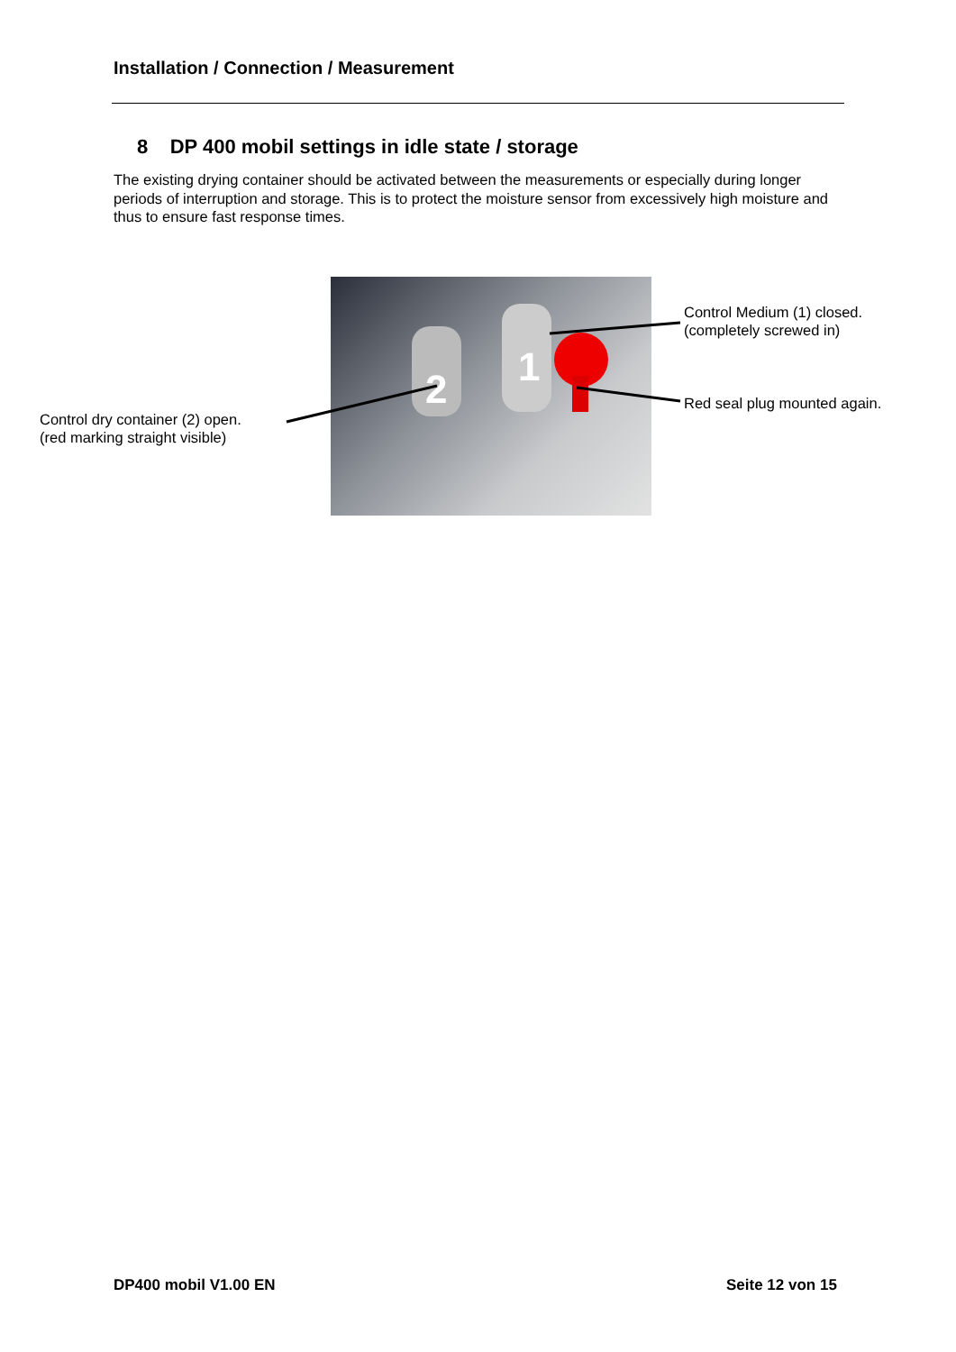Installation / Connection / Measurement
8 DP 400 mobil settings in idle state / storage
The existing drying container should be activated between the measurements or especially during longer periods of interruption and storage. This is to protect the moisture sensor from excessively high moisture and thus to ensure fast response times.
2
1
Control Medium (1) closed.
(completely screwed in)
Red seal plug mounted again.
Control dry container (2) open.
(red marking straight visible)
DP400 mobil V1.00 EN Seite 12 von 15